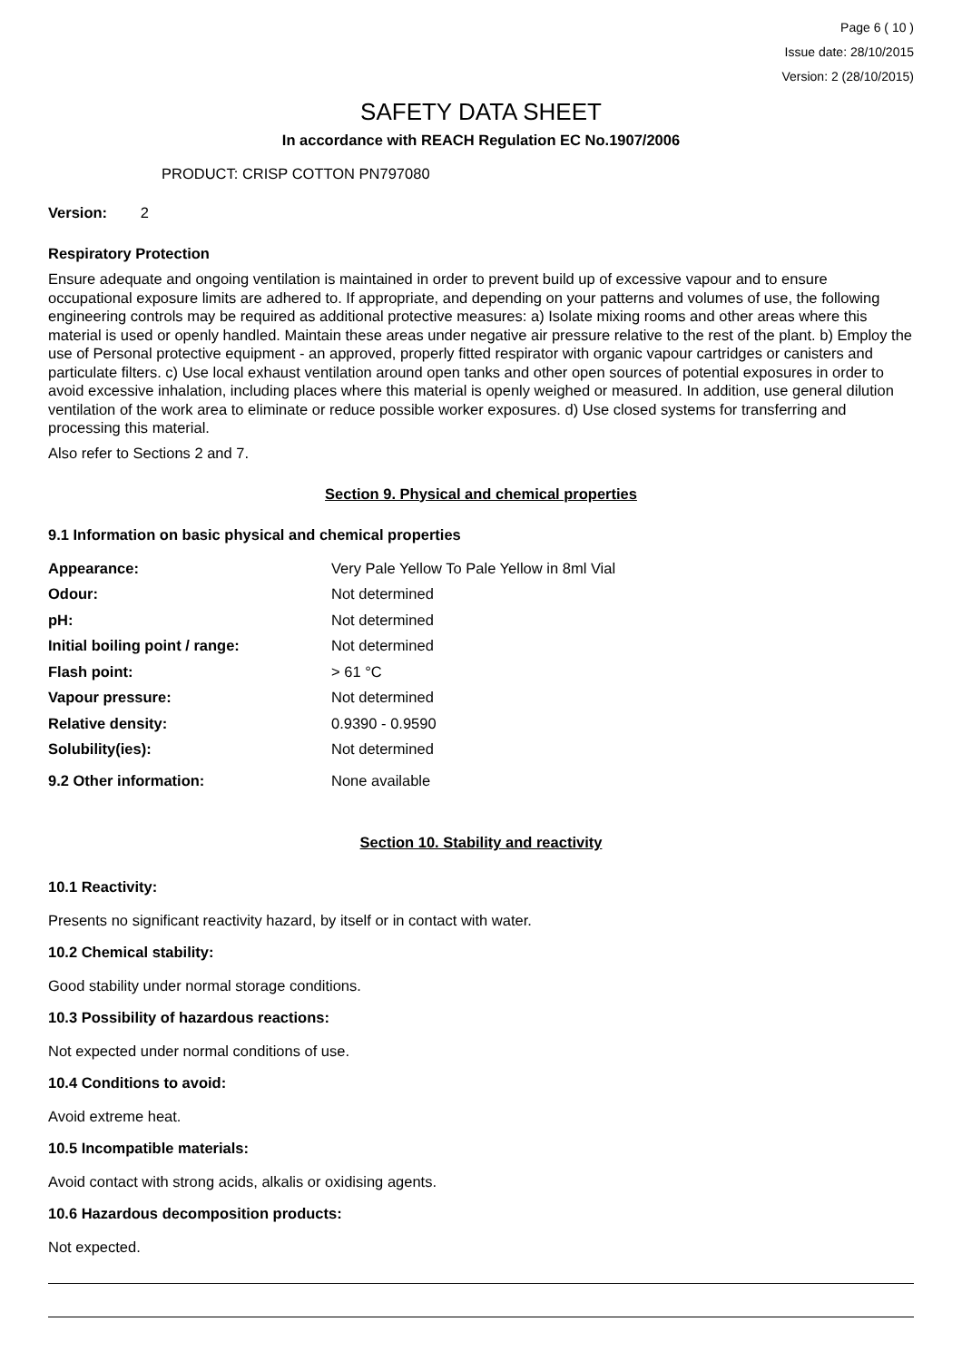Page 6 ( 10 )
Issue date: 28/10/2015
Version: 2 (28/10/2015)
SAFETY DATA SHEET
In accordance with REACH Regulation EC No.1907/2006
PRODUCT: CRISP COTTON PN797080
Version: 2
Respiratory Protection
Ensure adequate and ongoing ventilation is maintained in order to prevent build up of excessive vapour and to ensure occupational exposure limits are adhered to. If appropriate, and depending on your patterns and volumes of use, the following engineering controls may be required as additional protective measures: a) Isolate mixing rooms and other areas where this material is used or openly handled. Maintain these areas under negative air pressure relative to the rest of the plant. b) Employ the use of Personal protective equipment - an approved, properly fitted respirator with organic vapour cartridges or canisters and particulate filters. c) Use local exhaust ventilation around open tanks and other open sources of potential exposures in order to avoid excessive inhalation, including places where this material is openly weighed or measured. In addition, use general dilution ventilation of the work area to eliminate or reduce possible worker exposures. d) Use closed systems for transferring and processing this material.
Also refer to Sections 2 and 7.
Section 9. Physical and chemical properties
9.1 Information on basic physical and chemical properties
| Appearance: | Very Pale Yellow To Pale Yellow in 8ml Vial |
| Odour: | Not determined |
| pH: | Not determined |
| Initial boiling point / range: | Not determined |
| Flash point: | > 61 °C |
| Vapour pressure: | Not determined |
| Relative density: | 0.9390 - 0.9590 |
| Solubility(ies): | Not determined |
| 9.2 Other information: | None available |
Section 10. Stability and reactivity
10.1 Reactivity:
Presents no significant reactivity hazard, by itself or in contact with water.
10.2 Chemical stability:
Good stability under normal storage conditions.
10.3 Possibility of hazardous reactions:
Not expected under normal conditions of use.
10.4 Conditions to avoid:
Avoid extreme heat.
10.5 Incompatible materials:
Avoid contact with strong acids, alkalis or oxidising agents.
10.6 Hazardous decomposition products:
Not expected.